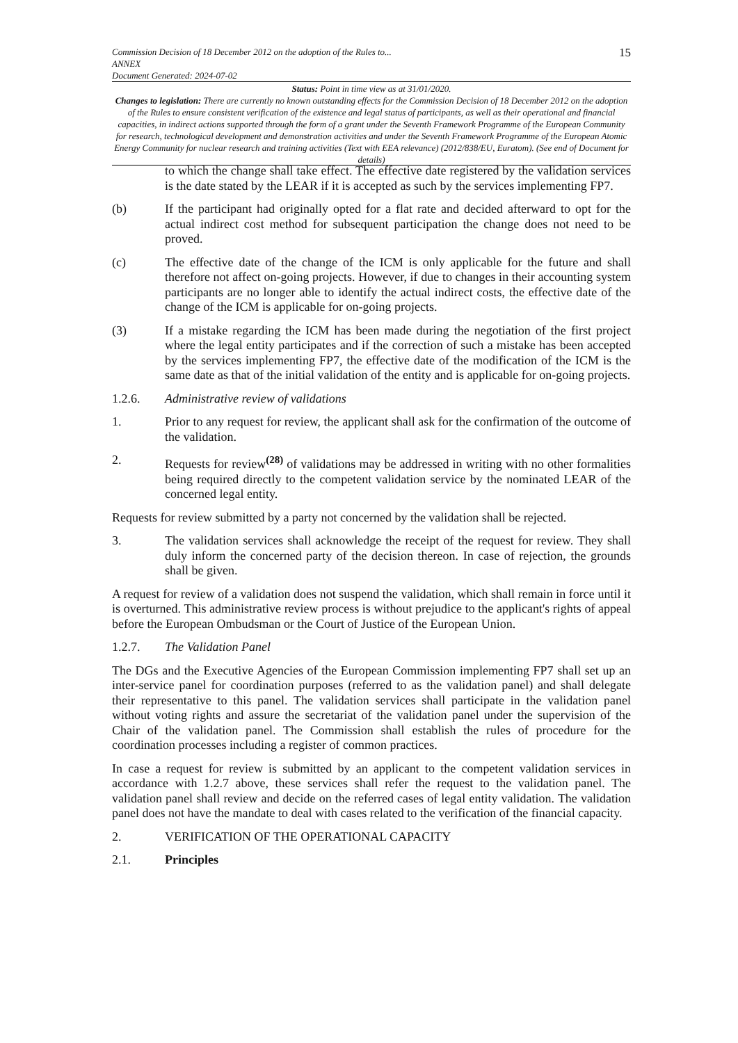Commission Decision of 18 December 2012 on the adoption of the Rules to...
ANNEX
Document Generated: 2024-07-02
15
Status: Point in time view as at 31/01/2020.
Changes to legislation: There are currently no known outstanding effects for the Commission Decision of 18 December 2012 on the adoption of the Rules to ensure consistent verification of the existence and legal status of participants, as well as their operational and financial capacities, in indirect actions supported through the form of a grant under the Seventh Framework Programme of the European Community for research, technological development and demonstration activities and under the Seventh Framework Programme of the European Atomic Energy Community for nuclear research and training activities (Text with EEA relevance) (2012/838/EU, Euratom). (See end of Document for details)
to which the change shall take effect. The effective date registered by the validation services is the date stated by the LEAR if it is accepted as such by the services implementing FP7.
(b) If the participant had originally opted for a flat rate and decided afterward to opt for the actual indirect cost method for subsequent participation the change does not need to be proved.
(c) The effective date of the change of the ICM is only applicable for the future and shall therefore not affect on-going projects. However, if due to changes in their accounting system participants are no longer able to identify the actual indirect costs, the effective date of the change of the ICM is applicable for on-going projects.
(3) If a mistake regarding the ICM has been made during the negotiation of the first project where the legal entity participates and if the correction of such a mistake has been accepted by the services implementing FP7, the effective date of the modification of the ICM is the same date as that of the initial validation of the entity and is applicable for on-going projects.
1.2.6. Administrative review of validations
1. Prior to any request for review, the applicant shall ask for the confirmation of the outcome of the validation.
2. Requests for review<sup>(28)</sup> of validations may be addressed in writing with no other formalities being required directly to the competent validation service by the nominated LEAR of the concerned legal entity.
Requests for review submitted by a party not concerned by the validation shall be rejected.
3. The validation services shall acknowledge the receipt of the request for review. They shall duly inform the concerned party of the decision thereon. In case of rejection, the grounds shall be given.
A request for review of a validation does not suspend the validation, which shall remain in force until it is overturned. This administrative review process is without prejudice to the applicant's rights of appeal before the European Ombudsman or the Court of Justice of the European Union.
1.2.7. The Validation Panel
The DGs and the Executive Agencies of the European Commission implementing FP7 shall set up an inter-service panel for coordination purposes (referred to as the validation panel) and shall delegate their representative to this panel. The validation services shall participate in the validation panel without voting rights and assure the secretariat of the validation panel under the supervision of the Chair of the validation panel. The Commission shall establish the rules of procedure for the coordination processes including a register of common practices.
In case a request for review is submitted by an applicant to the competent validation services in accordance with 1.2.7 above, these services shall refer the request to the validation panel. The validation panel shall review and decide on the referred cases of legal entity validation. The validation panel does not have the mandate to deal with cases related to the verification of the financial capacity.
2. VERIFICATION OF THE OPERATIONAL CAPACITY
2.1. Principles